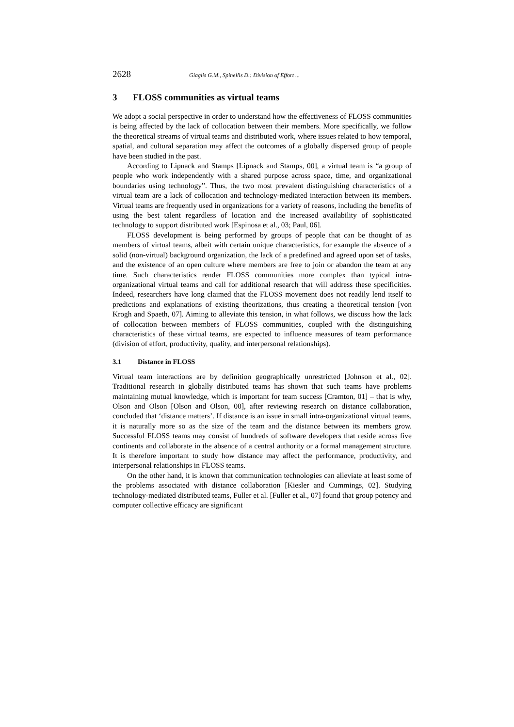2628 Giaglis G.M., Spinellis D.: Division of Effort ...
3 FLOSS communities as virtual teams
We adopt a social perspective in order to understand how the effectiveness of FLOSS communities is being affected by the lack of collocation between their members. More specifically, we follow the theoretical streams of virtual teams and distributed work, where issues related to how temporal, spatial, and cultural separation may affect the outcomes of a globally dispersed group of people have been studied in the past.
According to Lipnack and Stamps [Lipnack and Stamps, 00], a virtual team is “a group of people who work independently with a shared purpose across space, time, and organizational boundaries using technology”. Thus, the two most prevalent distinguishing characteristics of a virtual team are a lack of collocation and technology-mediated interaction between its members. Virtual teams are frequently used in organizations for a variety of reasons, including the benefits of using the best talent regardless of location and the increased availability of sophisticated technology to support distributed work [Espinosa et al., 03; Paul, 06].
FLOSS development is being performed by groups of people that can be thought of as members of virtual teams, albeit with certain unique characteristics, for example the absence of a solid (non-virtual) background organization, the lack of a predefined and agreed upon set of tasks, and the existence of an open culture where members are free to join or abandon the team at any time. Such characteristics render FLOSS communities more complex than typical intra-organizational virtual teams and call for additional research that will address these specificities. Indeed, researchers have long claimed that the FLOSS movement does not readily lend itself to predictions and explanations of existing theorizations, thus creating a theoretical tension [von Krogh and Spaeth, 07]. Aiming to alleviate this tension, in what follows, we discuss how the lack of collocation between members of FLOSS communities, coupled with the distinguishing characteristics of these virtual teams, are expected to influence measures of team performance (division of effort, productivity, quality, and interpersonal relationships).
3.1 Distance in FLOSS
Virtual team interactions are by definition geographically unrestricted [Johnson et al., 02]. Traditional research in globally distributed teams has shown that such teams have problems maintaining mutual knowledge, which is important for team success [Cramton, 01] – that is why, Olson and Olson [Olson and Olson, 00], after reviewing research on distance collaboration, concluded that ‘distance matters’. If distance is an issue in small intra-organizational virtual teams, it is naturally more so as the size of the team and the distance between its members grow. Successful FLOSS teams may consist of hundreds of software developers that reside across five continents and collaborate in the absence of a central authority or a formal management structure. It is therefore important to study how distance may affect the performance, productivity, and interpersonal relationships in FLOSS teams.
On the other hand, it is known that communication technologies can alleviate at least some of the problems associated with distance collaboration [Kiesler and Cummings, 02]. Studying technology-mediated distributed teams, Fuller et al. [Fuller et al., 07] found that group potency and computer collective efficacy are significant